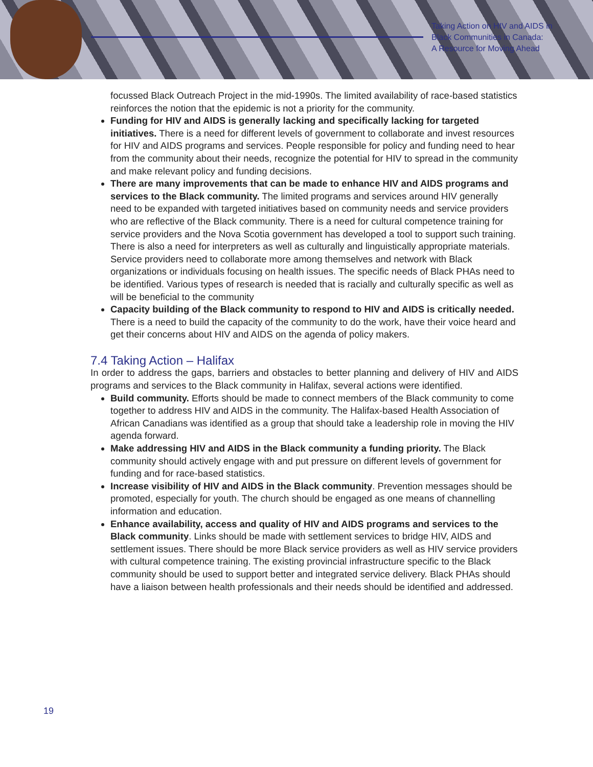Taking Action on HIV and AIDS in
Black Communities in Canada:
A Resource for Moving Ahead
focussed Black Outreach Project in the mid-1990s. The limited availability of race-based statistics reinforces the notion that the epidemic is not a priority for the community.
Funding for HIV and AIDS is generally lacking and specifically lacking for targeted initiatives. There is a need for different levels of government to collaborate and invest resources for HIV and AIDS programs and services. People responsible for policy and funding need to hear from the community about their needs, recognize the potential for HIV to spread in the community and make relevant policy and funding decisions.
There are many improvements that can be made to enhance HIV and AIDS programs and services to the Black community. The limited programs and services around HIV generally need to be expanded with targeted initiatives based on community needs and service providers who are reflective of the Black community. There is a need for cultural competence training for service providers and the Nova Scotia government has developed a tool to support such training. There is also a need for interpreters as well as culturally and linguistically appropriate materials. Service providers need to collaborate more among themselves and network with Black organizations or individuals focusing on health issues. The specific needs of Black PHAs need to be identified. Various types of research is needed that is racially and culturally specific as well as will be beneficial to the community
Capacity building of the Black community to respond to HIV and AIDS is critically needed. There is a need to build the capacity of the community to do the work, have their voice heard and get their concerns about HIV and AIDS on the agenda of policy makers.
7.4 Taking Action – Halifax
In order to address the gaps, barriers and obstacles to better planning and delivery of HIV and AIDS programs and services to the Black community in Halifax, several actions were identified.
Build community. Efforts should be made to connect members of the Black community to come together to address HIV and AIDS in the community. The Halifax-based Health Association of African Canadians was identified as a group that should take a leadership role in moving the HIV agenda forward.
Make addressing HIV and AIDS in the Black community a funding priority. The Black community should actively engage with and put pressure on different levels of government for funding and for race-based statistics.
Increase visibility of HIV and AIDS in the Black community. Prevention messages should be promoted, especially for youth. The church should be engaged as one means of channelling information and education.
Enhance availability, access and quality of HIV and AIDS programs and services to the Black community. Links should be made with settlement services to bridge HIV, AIDS and settlement issues. There should be more Black service providers as well as HIV service providers with cultural competence training. The existing provincial infrastructure specific to the Black community should be used to support better and integrated service delivery. Black PHAs should have a liaison between health professionals and their needs should be identified and addressed.
19